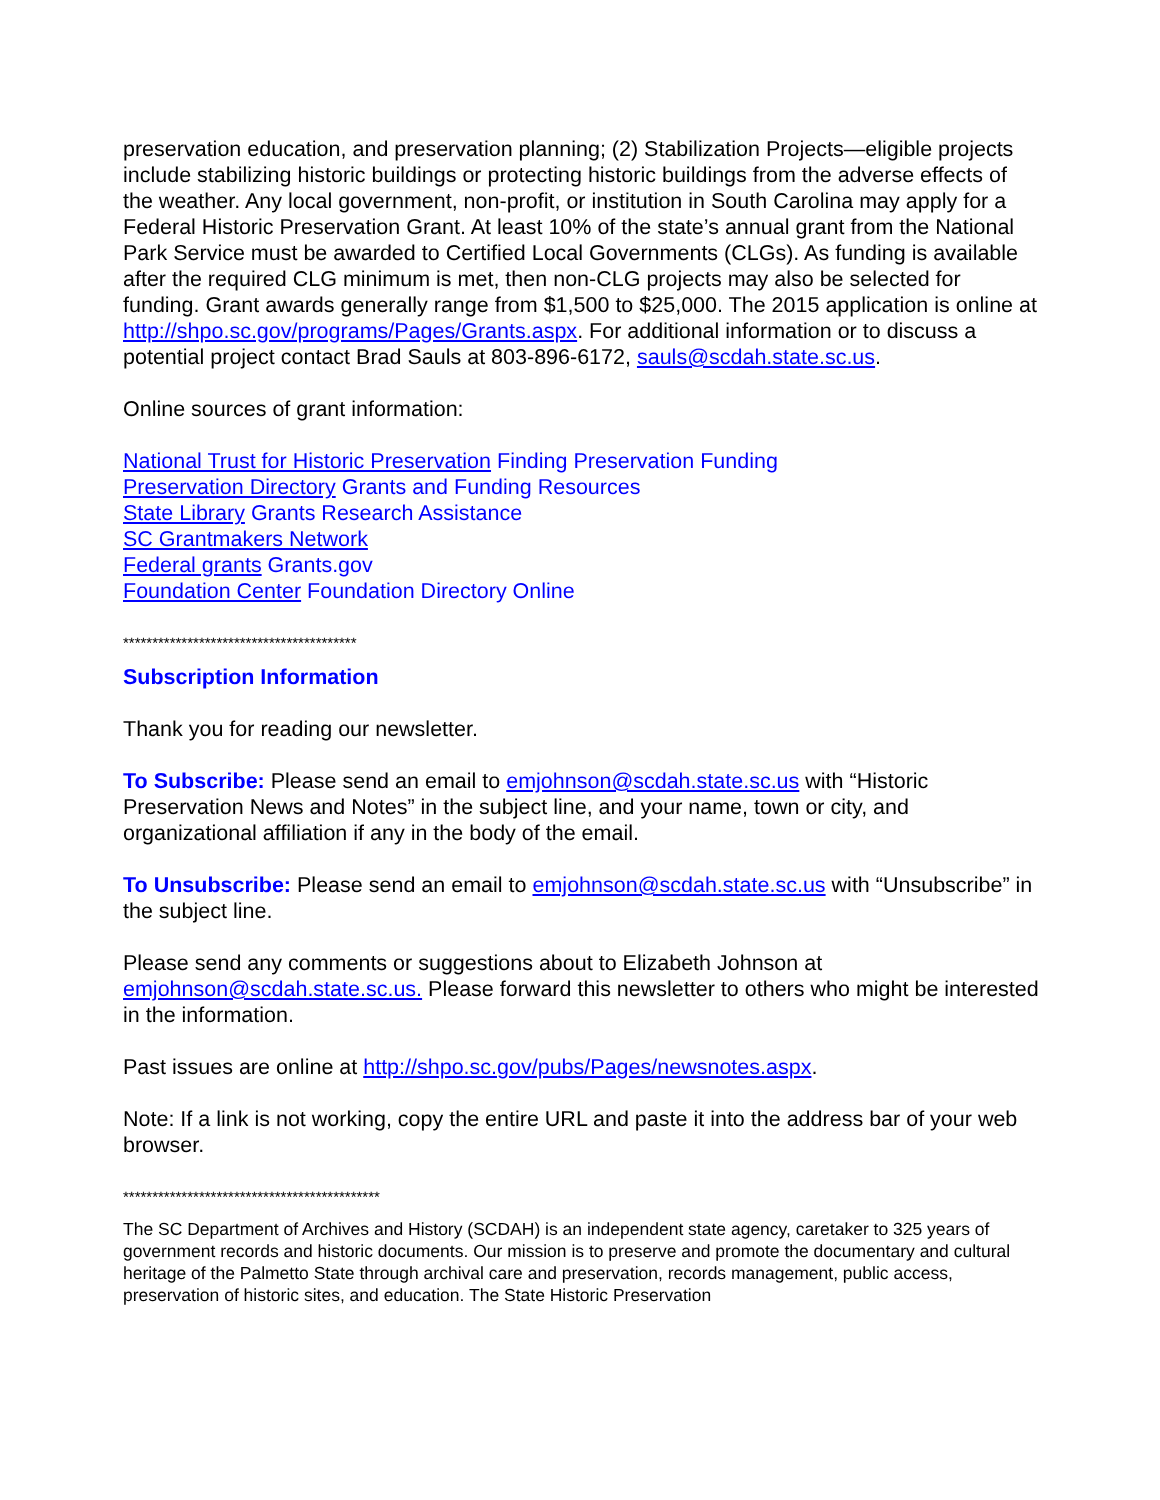preservation education, and preservation planning; (2) Stabilization Projects—eligible projects include stabilizing historic buildings or protecting historic buildings from the adverse effects of the weather. Any local government, non-profit, or institution in South Carolina may apply for a Federal Historic Preservation Grant. At least 10% of the state’s annual grant from the National Park Service must be awarded to Certified Local Governments (CLGs). As funding is available after the required CLG minimum is met, then non-CLG projects may also be selected for funding. Grant awards generally range from $1,500 to $25,000. The 2015 application is online at http://shpo.sc.gov/programs/Pages/Grants.aspx. For additional information or to discuss a potential project contact Brad Sauls at 803-896-6172, sauls@scdah.state.sc.us.
Online sources of grant information:
National Trust for Historic Preservation Finding Preservation Funding
Preservation Directory Grants and Funding Resources
State Library Grants Research Assistance
SC Grantmakers Network
Federal grants Grants.gov
Foundation Center Foundation Directory Online
****************************************
Subscription Information
Thank you for reading our newsletter.
To Subscribe: Please send an email to emjohnson@scdah.state.sc.us with “Historic Preservation News and Notes” in the subject line, and your name, town or city, and organizational affiliation if any in the body of the email.
To Unsubscribe: Please send an email to emjohnson@scdah.state.sc.us with “Unsubscribe” in the subject line.
Please send any comments or suggestions about to Elizabeth Johnson at emjohnson@scdah.state.sc.us. Please forward this newsletter to others who might be interested in the information.
Past issues are online at http://shpo.sc.gov/pubs/Pages/newsnotes.aspx.
Note: If a link is not working, copy the entire URL and paste it into the address bar of your web browser.
********************************************
The SC Department of Archives and History (SCDAH) is an independent state agency, caretaker to 325 years of government records and historic documents. Our mission is to preserve and promote the documentary and cultural heritage of the Palmetto State through archival care and preservation, records management, public access, preservation of historic sites, and education. The State Historic Preservation